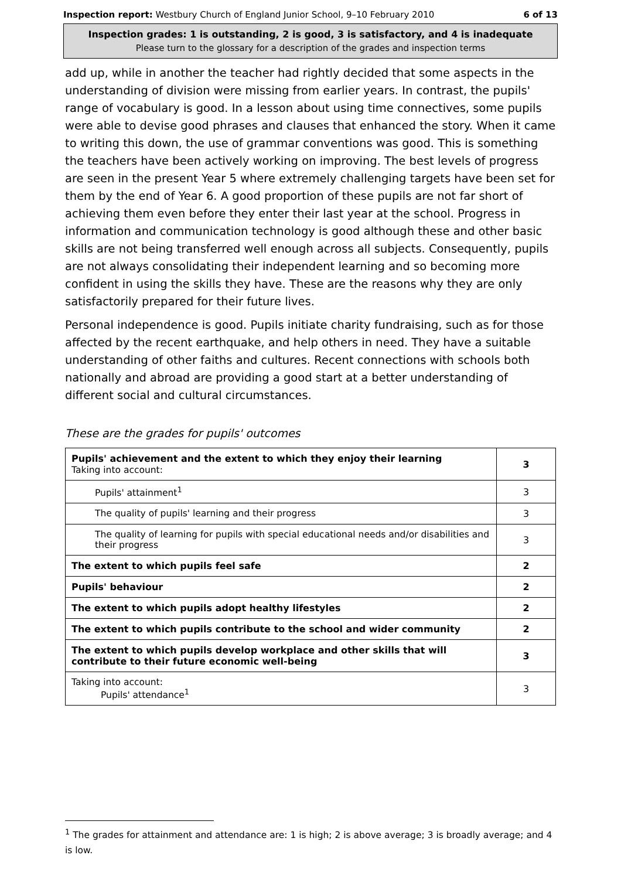Inspection report: Westbury Church of England Junior School, 9–10 February 2010 6 of 13
Inspection grades: 1 is outstanding, 2 is good, 3 is satisfactory, and 4 is inadequate
Please turn to the glossary for a description of the grades and inspection terms
add up, while in another the teacher had rightly decided that some aspects in the understanding of division were missing from earlier years. In contrast, the pupils' range of vocabulary is good. In a lesson about using time connectives, some pupils were able to devise good phrases and clauses that enhanced the story. When it came to writing this down, the use of grammar conventions was good. This is something the teachers have been actively working on improving. The best levels of progress are seen in the present Year 5 where extremely challenging targets have been set for them by the end of Year 6. A good proportion of these pupils are not far short of achieving them even before they enter their last year at the school. Progress in information and communication technology is good although these and other basic skills are not being transferred well enough across all subjects. Consequently, pupils are not always consolidating their independent learning and so becoming more confident in using the skills they have. These are the reasons why they are only satisfactorily prepared for their future lives.
Personal independence is good. Pupils initiate charity fundraising, such as for those affected by the recent earthquake, and help others in need. They have a suitable understanding of other faiths and cultures. Recent connections with schools both nationally and abroad are providing a good start at a better understanding of different social and cultural circumstances.
These are the grades for pupils' outcomes
| Pupils' achievement and the extent to which they enjoy their learning Taking into account: | 3 |
| Pupils' attainment<sup>1</sup> | 3 |
| The quality of pupils' learning and their progress | 3 |
| The quality of learning for pupils with special educational needs and/or disabilities and their progress | 3 |
| The extent to which pupils feel safe | 2 |
| Pupils' behaviour | 2 |
| The extent to which pupils adopt healthy lifestyles | 2 |
| The extent to which pupils contribute to the school and wider community | 2 |
| The extent to which pupils develop workplace and other skills that will contribute to their future economic well-being | 3 |
| Taking into account: Pupils' attendance<sup>1</sup> | 3 |
<sup>1</sup> The grades for attainment and attendance are: 1 is high; 2 is above average; 3 is broadly average; and 4 is low.